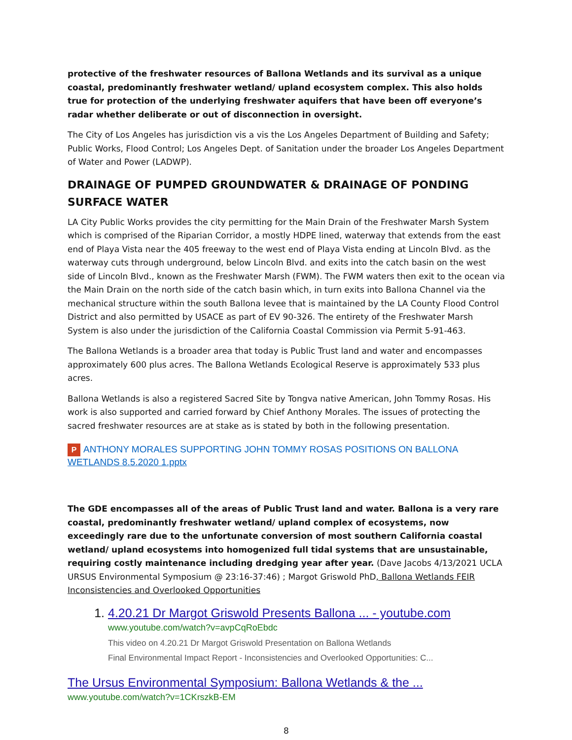protective of the freshwater resources of Ballona Wetlands and its survival as a unique coastal, predominantly freshwater wetland/ upland ecosystem complex. This also holds true for protection of the underlying freshwater aquifers that have been off everyone’s radar whether deliberate or out of disconnection in oversight.
The City of Los Angeles has jurisdiction vis a vis the Los Angeles Department of Building and Safety; Public Works, Flood Control; Los Angeles Dept. of Sanitation under the broader Los Angeles Department of Water and Power (LADWP).
DRAINAGE OF PUMPED GROUNDWATER & DRAINAGE OF PONDING SURFACE WATER
LA City Public Works provides the city permitting for the Main Drain of the Freshwater Marsh System which is comprised of the Riparian Corridor, a mostly HDPE lined, waterway that extends from the east end of Playa Vista near the 405 freeway to the west end of Playa Vista ending at Lincoln Blvd. as the waterway cuts through underground, below Lincoln Blvd. and exits into the catch basin on the west side of Lincoln Blvd., known as the Freshwater Marsh (FWM). The FWM waters then exit to the ocean via the Main Drain on the north side of the catch basin which, in turn exits into Ballona Channel via the mechanical structure within the south Ballona levee that is maintained by the LA County Flood Control District and also permitted by USACE as part of EV 90-326. The entirety of the Freshwater Marsh System is also under the jurisdiction of the California Coastal Commission via Permit 5-91-463.
The Ballona Wetlands is a broader area that today is Public Trust land and water and encompasses approximately 600 plus acres. The Ballona Wetlands Ecological Reserve is approximately 533 plus acres.
Ballona Wetlands is also a registered Sacred Site by Tongva native American, John Tommy Rosas. His work is also supported and carried forward by Chief Anthony Morales. The issues of protecting the sacred freshwater resources are at stake as is stated by both in the following presentation.
P ANTHONY MORALES SUPPORTING JOHN TOMMY ROSAS POSITIONS ON BALLONA WETLANDS 8.5.2020 1.pptx
The GDE encompasses all of the areas of Public Trust land and water. Ballona is a very rare coastal, predominantly freshwater wetland/ upland complex of ecosystems, now exceedingly rare due to the unfortunate conversion of most southern California coastal wetland/ upland ecosystems into homogenized full tidal systems that are unsustainable, requiring costly maintenance including dredging year after year. (Dave Jacobs 4/13/2021 UCLA URSUS Environmental Symposium @ 23:16-37:46) ; Margot Griswold PhD, Ballona Wetlands FEIR Inconsistencies and Overlooked Opportunities
1. 4.20.21 Dr Margot Griswold Presents Ballona ... - youtube.com
www.youtube.com/watch?v=avpCqRoEbdc
This video on 4.20.21 Dr Margot Griswold Presentation on Ballona Wetlands
Final Environmental Impact Report - Inconsistencies and Overlooked Opportunities: C...
The Ursus Environmental Symposium: Ballona Wetlands & the ...
www.youtube.com/watch?v=1CKrszkB-EM
8